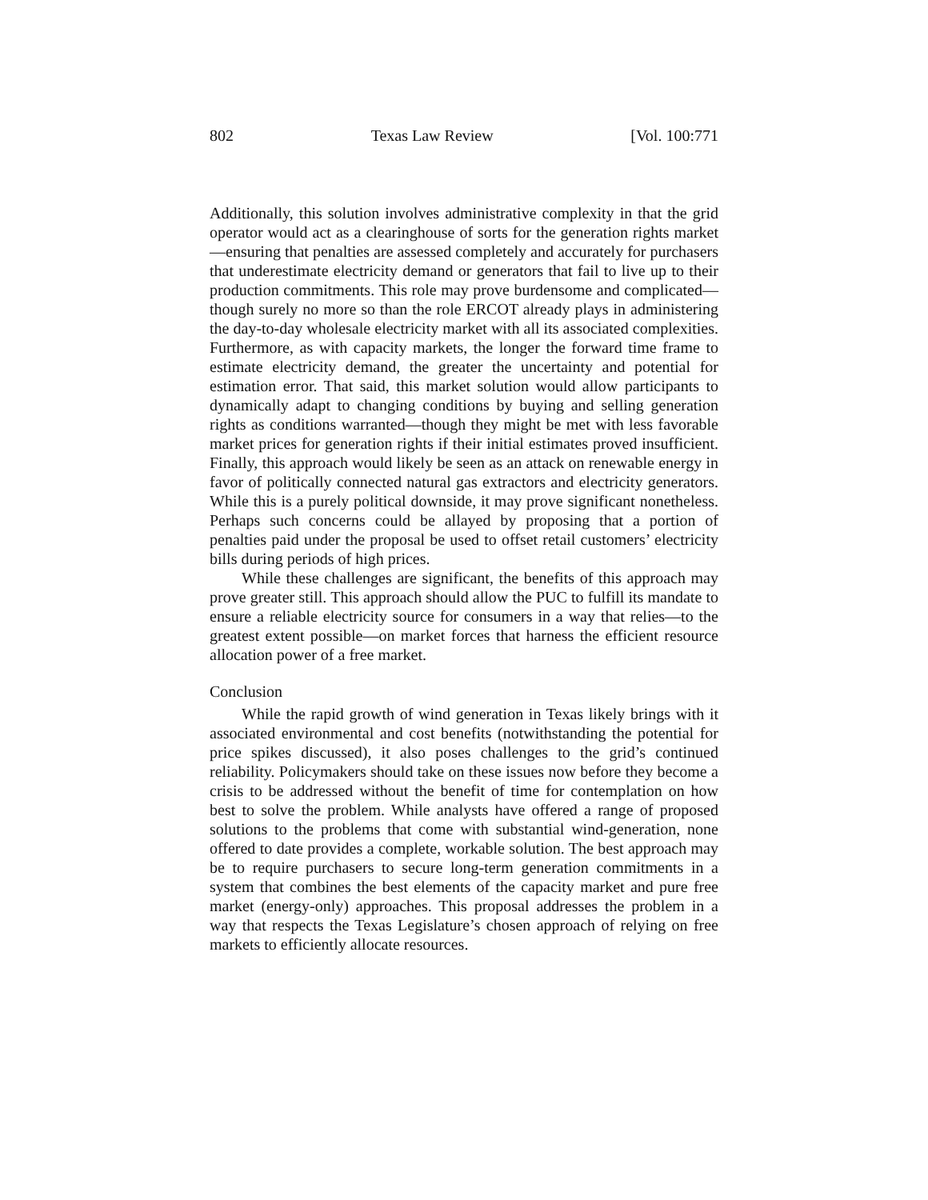802 Texas Law Review [Vol. 100:771
Additionally, this solution involves administrative complexity in that the grid operator would act as a clearinghouse of sorts for the generation rights market—ensuring that penalties are assessed completely and accurately for purchasers that underestimate electricity demand or generators that fail to live up to their production commitments. This role may prove burdensome and complicated—though surely no more so than the role ERCOT already plays in administering the day-to-day wholesale electricity market with all its associated complexities. Furthermore, as with capacity markets, the longer the forward time frame to estimate electricity demand, the greater the uncertainty and potential for estimation error. That said, this market solution would allow participants to dynamically adapt to changing conditions by buying and selling generation rights as conditions warranted—though they might be met with less favorable market prices for generation rights if their initial estimates proved insufficient. Finally, this approach would likely be seen as an attack on renewable energy in favor of politically connected natural gas extractors and electricity generators. While this is a purely political downside, it may prove significant nonetheless. Perhaps such concerns could be allayed by proposing that a portion of penalties paid under the proposal be used to offset retail customers’ electricity bills during periods of high prices.
While these challenges are significant, the benefits of this approach may prove greater still. This approach should allow the PUC to fulfill its mandate to ensure a reliable electricity source for consumers in a way that relies—to the greatest extent possible—on market forces that harness the efficient resource allocation power of a free market.
Conclusion
While the rapid growth of wind generation in Texas likely brings with it associated environmental and cost benefits (notwithstanding the potential for price spikes discussed), it also poses challenges to the grid’s continued reliability. Policymakers should take on these issues now before they become a crisis to be addressed without the benefit of time for contemplation on how best to solve the problem. While analysts have offered a range of proposed solutions to the problems that come with substantial wind-generation, none offered to date provides a complete, workable solution. The best approach may be to require purchasers to secure long-term generation commitments in a system that combines the best elements of the capacity market and pure free market (energy-only) approaches. This proposal addresses the problem in a way that respects the Texas Legislature’s chosen approach of relying on free markets to efficiently allocate resources.